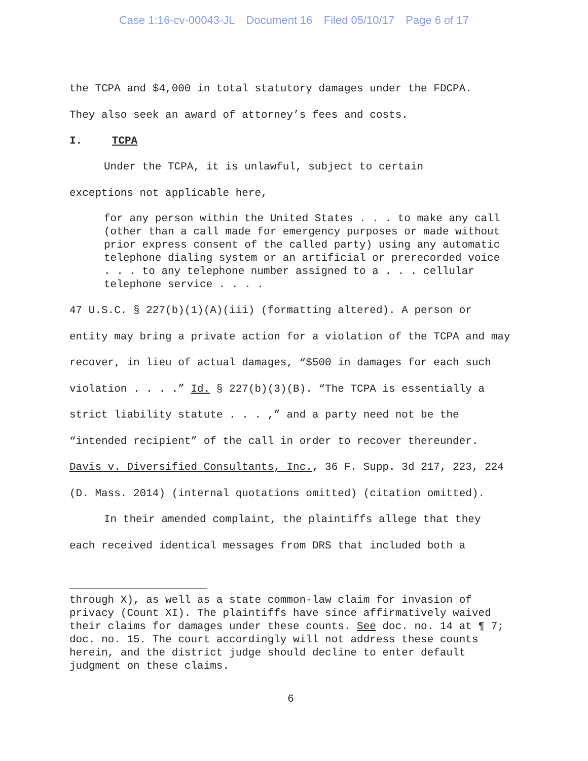Case 1:16-cv-00043-JL Document 16 Filed 05/10/17 Page 6 of 17
the TCPA and $4,000 in total statutory damages under the FDCPA.
They also seek an award of attorney’s fees and costs.
I. TCPA
Under the TCPA, it is unlawful, subject to certain
exceptions not applicable here,
for any person within the United States . . . to make any call (other than a call made for emergency purposes or made without prior express consent of the called party) using any automatic telephone dialing system or an artificial or prerecorded voice . . . to any telephone number assigned to a . . . cellular telephone service . . . .
47 U.S.C. § 227(b)(1)(A)(iii) (formatting altered). A person or entity may bring a private action for a violation of the TCPA and may recover, in lieu of actual damages, “$500 in damages for each such violation . . . .” Id. § 227(b)(3)(B). “The TCPA is essentially a strict liability statute . . . ,” and a party need not be the “intended recipient” of the call in order to recover thereunder. Davis v. Diversified Consultants, Inc., 36 F. Supp. 3d 217, 223, 224 (D. Mass. 2014) (internal quotations omitted) (citation omitted).
In their amended complaint, the plaintiffs allege that they each received identical messages from DRS that included both a
through X), as well as a state common-law claim for invasion of privacy (Count XI). The plaintiffs have since affirmatively waived their claims for damages under these counts. See doc. no. 14 at ¶ 7; doc. no. 15. The court accordingly will not address these counts herein, and the district judge should decline to enter default judgment on these claims.
6